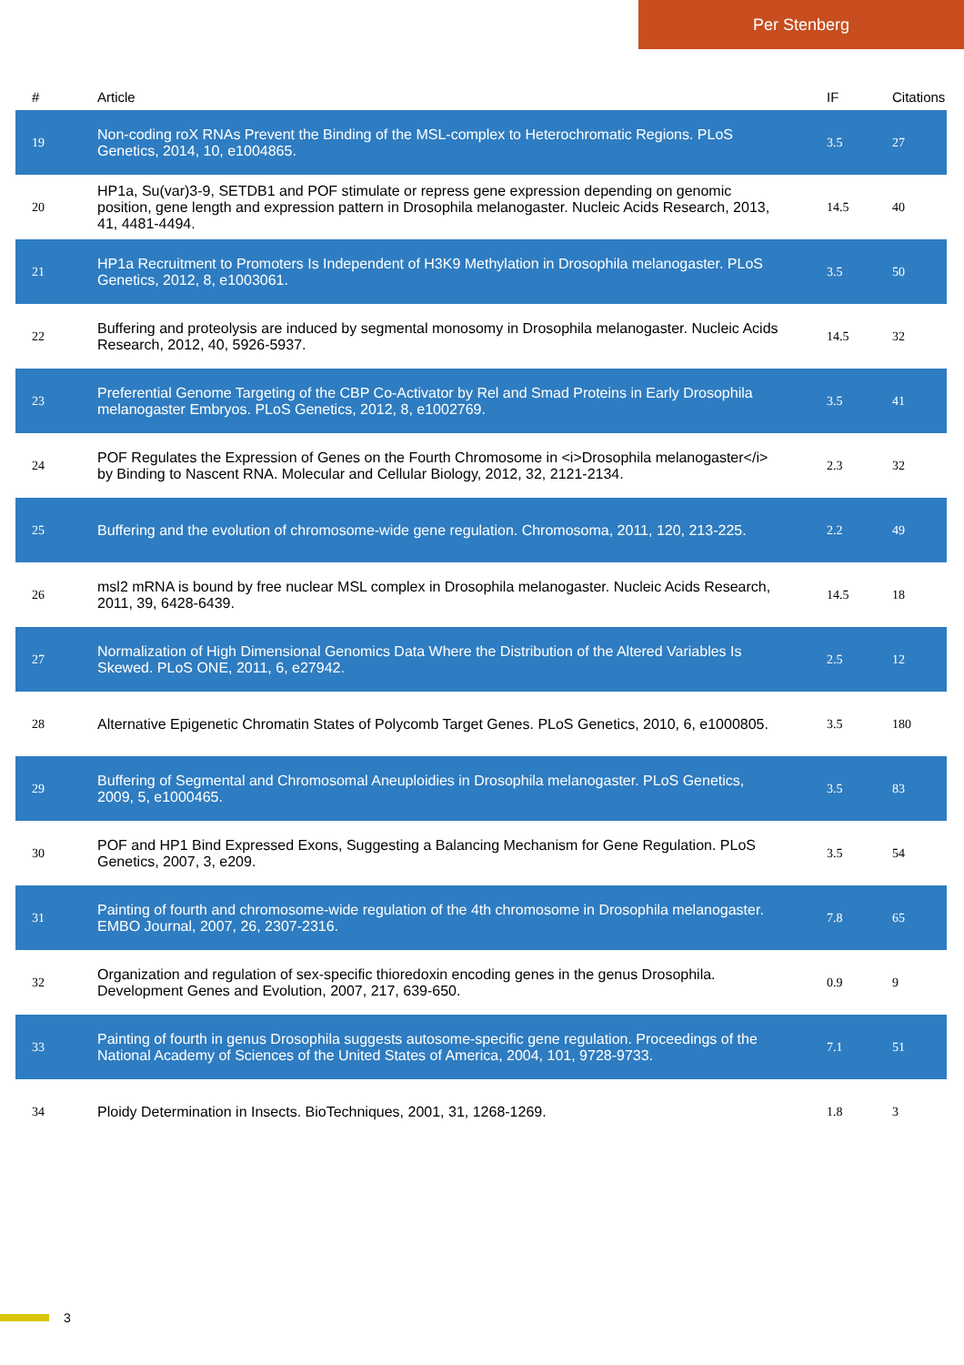Per Stenberg
| # | Article | IF | Citations |
| --- | --- | --- | --- |
| 19 | Non-coding roX RNAs Prevent the Binding of the MSL-complex to Heterochromatic Regions. PLoS Genetics, 2014, 10, e1004865. | 3.5 | 27 |
| 20 | HP1a, Su(var)3-9, SETDB1 and POF stimulate or repress gene expression depending on genomic position, gene length and expression pattern in Drosophila melanogaster. Nucleic Acids Research, 2013, 41, 4481-4494. | 14.5 | 40 |
| 21 | HP1a Recruitment to Promoters Is Independent of H3K9 Methylation in Drosophila melanogaster. PLoS Genetics, 2012, 8, e1003061. | 3.5 | 50 |
| 22 | Buffering and proteolysis are induced by segmental monosomy in Drosophila melanogaster. Nucleic Acids Research, 2012, 40, 5926-5937. | 14.5 | 32 |
| 23 | Preferential Genome Targeting of the CBP Co-Activator by Rel and Smad Proteins in Early Drosophila melanogaster Embryos. PLoS Genetics, 2012, 8, e1002769. | 3.5 | 41 |
| 24 | POF Regulates the Expression of Genes on the Fourth Chromosome in <i>Drosophila melanogaster</i> by Binding to Nascent RNA. Molecular and Cellular Biology, 2012, 32, 2121-2134. | 2.3 | 32 |
| 25 | Buffering and the evolution of chromosome-wide gene regulation. Chromosoma, 2011, 120, 213-225. | 2.2 | 49 |
| 26 | msl2 mRNA is bound by free nuclear MSL complex in Drosophila melanogaster. Nucleic Acids Research, 2011, 39, 6428-6439. | 14.5 | 18 |
| 27 | Normalization of High Dimensional Genomics Data Where the Distribution of the Altered Variables Is Skewed. PLoS ONE, 2011, 6, e27942. | 2.5 | 12 |
| 28 | Alternative Epigenetic Chromatin States of Polycomb Target Genes. PLoS Genetics, 2010, 6, e1000805. | 3.5 | 180 |
| 29 | Buffering of Segmental and Chromosomal Aneuploidies in Drosophila melanogaster. PLoS Genetics, 2009, 5, e1000465. | 3.5 | 83 |
| 30 | POF and HP1 Bind Expressed Exons, Suggesting a Balancing Mechanism for Gene Regulation. PLoS Genetics, 2007, 3, e209. | 3.5 | 54 |
| 31 | Painting of fourth and chromosome-wide regulation of the 4th chromosome in Drosophila melanogaster. EMBO Journal, 2007, 26, 2307-2316. | 7.8 | 65 |
| 32 | Organization and regulation of sex-specific thioredoxin encoding genes in the genus Drosophila. Development Genes and Evolution, 2007, 217, 639-650. | 0.9 | 9 |
| 33 | Painting of fourth in genus Drosophila suggests autosome-specific gene regulation. Proceedings of the National Academy of Sciences of the United States of America, 2004, 101, 9728-9733. | 7.1 | 51 |
| 34 | Ploidy Determination in Insects. BioTechniques, 2001, 31, 1268-1269. | 1.8 | 3 |
3